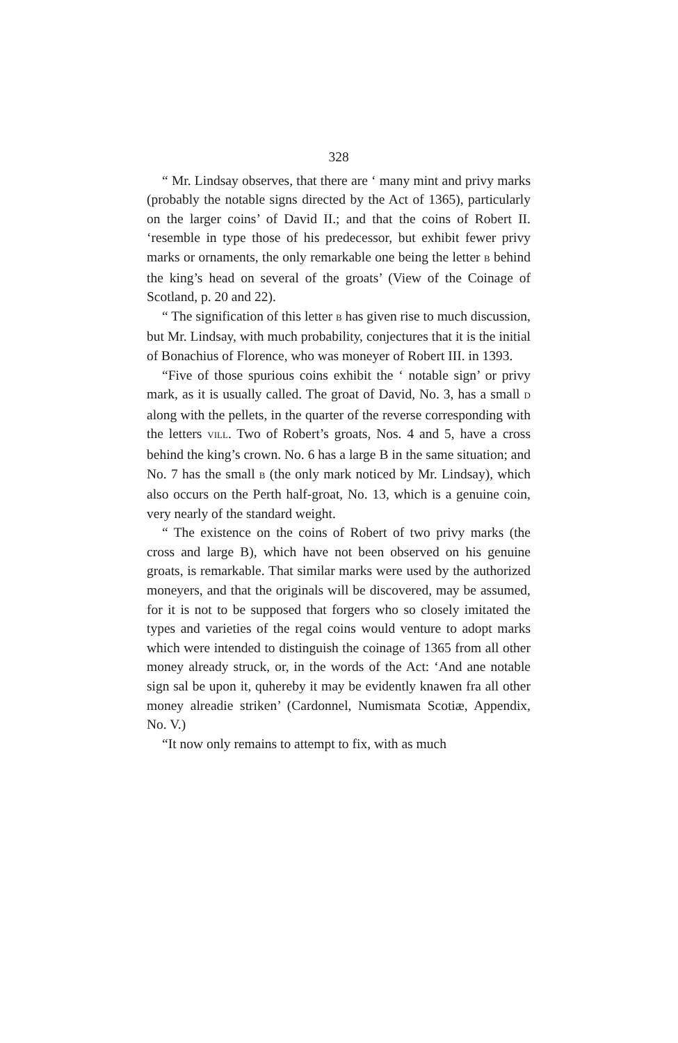328
“ Mr. Lindsay observes, that there are ‘ many mint and privy marks (probably the notable signs directed by the Act of 1365), particularly on the larger coins’ of David II.; and that the coins of Robert II. ‘resemble in type those of his predecessor, but exhibit fewer privy marks or ornaments, the only remarkable one being the letter B behind the king’s head on several of the groats’ (View of the Coinage of Scotland, p. 20 and 22).
“ The signification of this letter B has given rise to much discussion, but Mr. Lindsay, with much probability, conjectures that it is the initial of Bonachius of Florence, who was moneyer of Robert III. in 1393.
“Five of those spurious coins exhibit the ‘ notable sign’ or privy mark, as it is usually called. The groat of David, No. 3, has a small D along with the pellets, in the quarter of the reverse corresponding with the letters VILL. Two of Robert’s groats, Nos. 4 and 5, have a cross behind the king’s crown. No. 6 has a large B in the same situation; and No. 7 has the small B (the only mark noticed by Mr. Lindsay), which also occurs on the Perth half-groat, No. 13, which is a genuine coin, very nearly of the standard weight.
“ The existence on the coins of Robert of two privy marks (the cross and large B), which have not been observed on his genuine groats, is remarkable. That similar marks were used by the authorized moneyers, and that the originals will be discovered, may be assumed, for it is not to be supposed that forgers who so closely imitated the types and varieties of the regal coins would venture to adopt marks which were intended to distinguish the coinage of 1365 from all other money already struck, or, in the words of the Act: ‘And ane notable sign sal be upon it, quhereby it may be evidently knawen fra all other money alreadie striken’ (Cardonnel, Numismata Scotiæ, Appendix, No. V.)
“It now only remains to attempt to fix, with as much